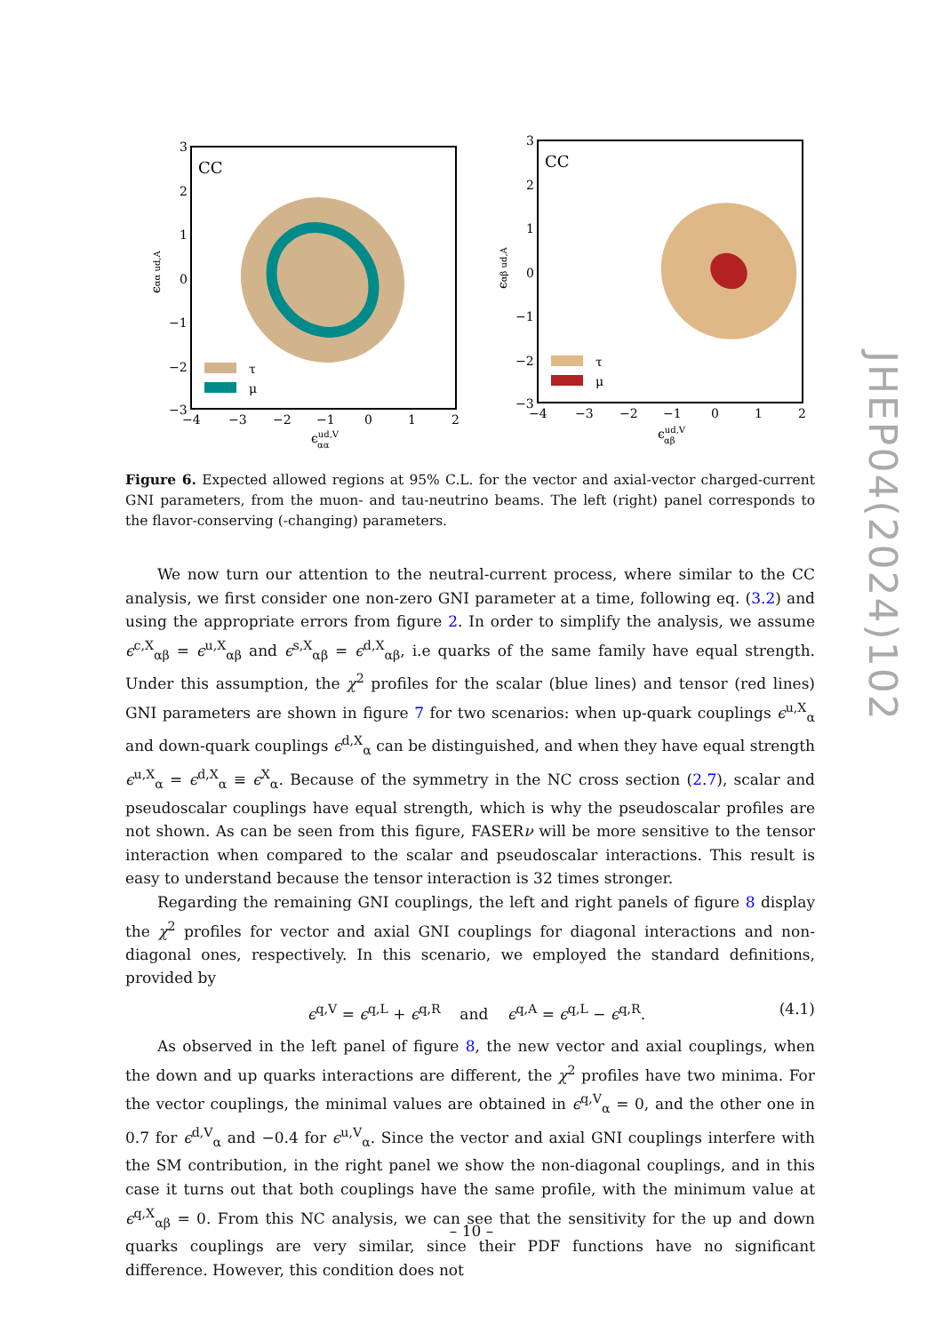CC
τ
μ
3
2
1
0
−1
−2
−3
−4
−3
−2
−1
0
1
2
ϵud,Vαα
ϵαα ud,A
CC
τ
μ
3
2
1
0
−1
−2
−3
−4
−3
−2
−1
0
1
2
ϵud,Vαβ
ϵαβ ud,A
Figure 6. Expected allowed regions at 95% C.L. for the vector and axial-vector charged-current GNI parameters, from the muon- and tau-neutrino beams. The left (right) panel corresponds to the flavor-conserving (-changing) parameters.
We now turn our attention to the neutral-current process, where similar to the CC analysis, we first consider one non-zero GNI parameter at a time, following eq. (3.2) and using the appropriate errors from figure 2. In order to simplify the analysis, we assume ϵ<sup>c,X</sup><sub>αβ</sub> = ϵ<sup>u,X</sup><sub>αβ</sub> and ϵ<sup>s,X</sup><sub>αβ</sub> = ϵ<sup>d,X</sup><sub>αβ</sub>, i.e quarks of the same family have equal strength. Under this assumption, the χ<sup>2</sup> profiles for the scalar (blue lines) and tensor (red lines) GNI parameters are shown in figure 7 for two scenarios: when up-quark couplings ϵ<sup>u,X</sup><sub>α</sub> and down-quark couplings ϵ<sup>d,X</sup><sub>α</sub> can be distinguished, and when they have equal strength ϵ<sup>u,X</sup><sub>α</sub> = ϵ<sup>d,X</sup><sub>α</sub> ≡ ϵ<sup>X</sup><sub>α</sub>. Because of the symmetry in the NC cross section (2.7), scalar and pseudoscalar couplings have equal strength, which is why the pseudoscalar profiles are not shown. As can be seen from this figure, FASERν will be more sensitive to the tensor interaction when compared to the scalar and pseudoscalar interactions. This result is easy to understand because the tensor interaction is 32 times stronger.
Regarding the remaining GNI couplings, the left and right panels of figure 8 display the χ<sup>2</sup> profiles for vector and axial GNI couplings for diagonal interactions and non-diagonal ones, respectively. In this scenario, we employed the standard definitions, provided by
ϵ<sup>q,V</sup> = ϵ<sup>q,L</sup> + ϵ<sup>q,R</sup> and ϵ<sup>q,A</sup> = ϵ<sup>q,L</sup> − ϵ<sup>q,R</sup>. (4.1)
As observed in the left panel of figure 8, the new vector and axial couplings, when the down and up quarks interactions are different, the χ<sup>2</sup> profiles have two minima. For the vector couplings, the minimal values are obtained in ϵ<sup>q,V</sup><sub>α</sub> = 0, and the other one in 0.7 for ϵ<sup>d,V</sup><sub>α</sub> and −0.4 for ϵ<sup>u,V</sup><sub>α</sub>. Since the vector and axial GNI couplings interfere with the SM contribution, in the right panel we show the non-diagonal couplings, and in this case it turns out that both couplings have the same profile, with the minimum value at ϵ<sup>q,X</sup><sub>αβ</sub> = 0. From this NC analysis, we can see that the sensitivity for the up and down quarks couplings are very similar, since their PDF functions have no significant difference. However, this condition does not
JHEP04(2024)102
– 10 –